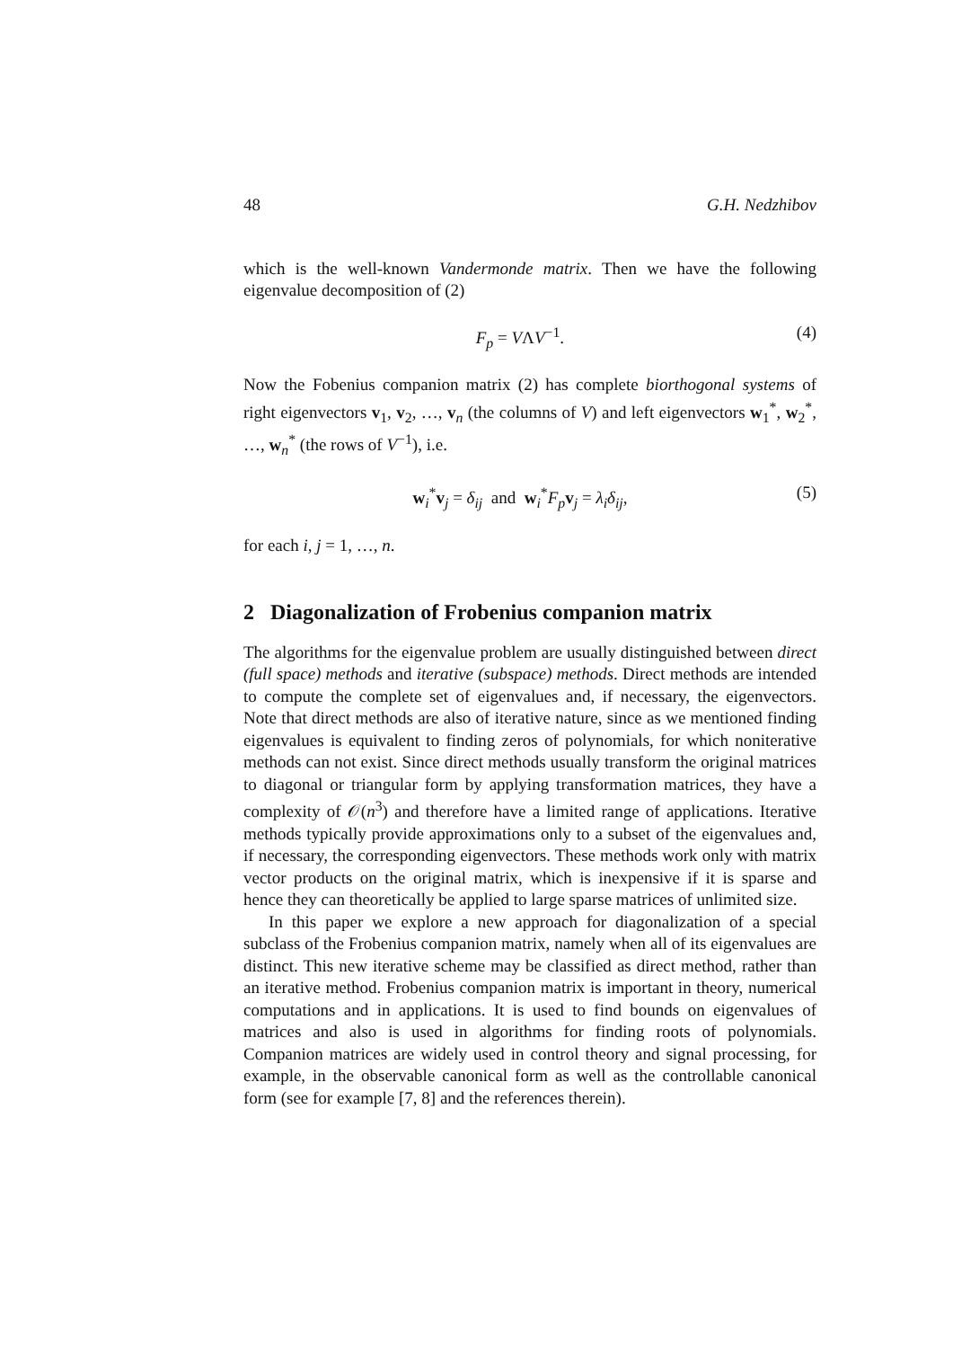48 G.H. Nedzhibov
which is the well-known Vandermonde matrix. Then we have the following eigenvalue decomposition of (2)
F<sub>p</sub> = VΛV<sup>−1</sup>. (4)
Now the Fobenius companion matrix (2) has complete biorthogonal systems of right eigenvectors v<sub>1</sub>, v<sub>2</sub>, …, v<sub>n</sub> (the columns of V) and left eigenvectors w<sub>1</sub><sup>*</sup>, w<sub>2</sub><sup>*</sup>, …, w<sub>n</sub><sup>*</sup> (the rows of V<sup>−1</sup>), i.e.
w<sub>i</sub><sup>*</sup>v<sub>j</sub> = δ<sub>ij</sub> and w<sub>i</sub><sup>*</sup>F<sub>p</sub> v<sub>j</sub> = λ<sub>i</sub>δ<sub>ij</sub>, (5)
for each i, j = 1, …, n.
2 Diagonalization of Frobenius companion matrix
The algorithms for the eigenvalue problem are usually distinguished between direct (full space) methods and iterative (subspace) methods. Direct methods are intended to compute the complete set of eigenvalues and, if necessary, the eigenvectors. Note that direct methods are also of iterative nature, since as we mentioned finding eigenvalues is equivalent to finding zeros of polynomials, for which noniterative methods can not exist. Since direct methods usually transform the original matrices to diagonal or triangular form by applying transformation matrices, they have a complexity of 𝒪(n<sup>3</sup>) and therefore have a limited range of applications. Iterative methods typically provide approximations only to a subset of the eigenvalues and, if necessary, the corresponding eigenvectors. These methods work only with matrix vector products on the original matrix, which is inexpensive if it is sparse and hence they can theoretically be applied to large sparse matrices of unlimited size.
In this paper we explore a new approach for diagonalization of a special subclass of the Frobenius companion matrix, namely when all of its eigenvalues are distinct. This new iterative scheme may be classified as direct method, rather than an iterative method. Frobenius companion matrix is important in theory, numerical computations and in applications. It is used to find bounds on eigenvalues of matrices and also is used in algorithms for finding roots of polynomials. Companion matrices are widely used in control theory and signal processing, for example, in the observable canonical form as well as the controllable canonical form (see for example [7, 8] and the references therein).